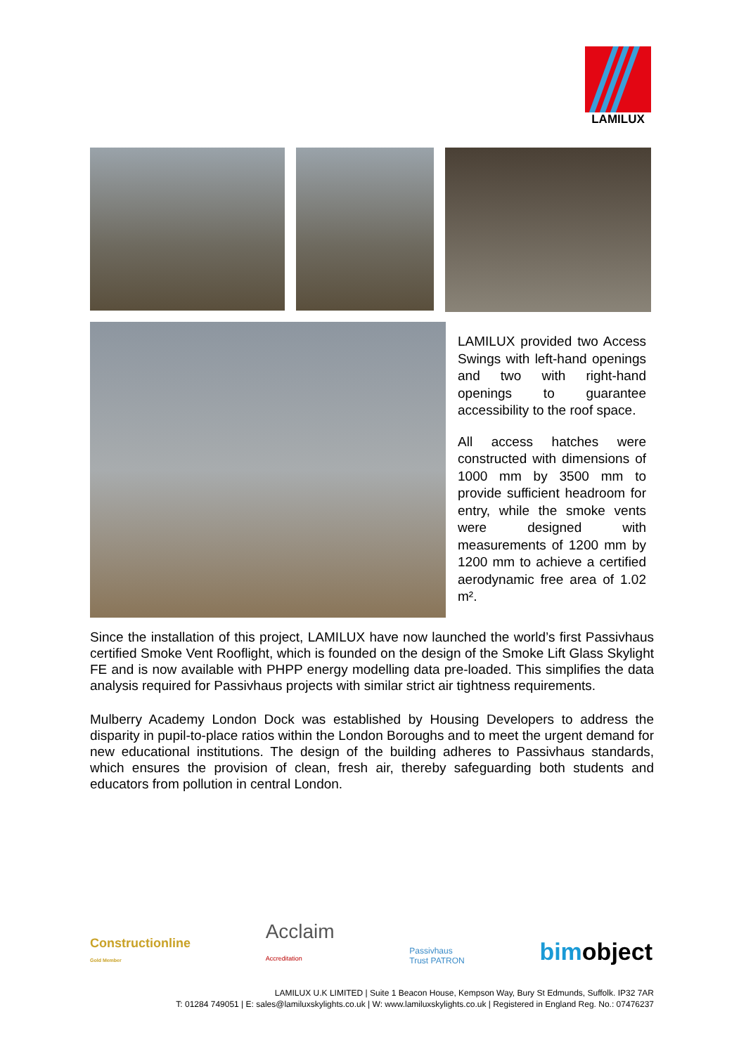LAMILUX
LAMILUX provided two Access Swings with left-hand openings and two with right-hand openings to guarantee accessibility to the roof space.
All access hatches were constructed with dimensions of 1000 mm by 3500 mm to provide sufficient headroom for entry, while the smoke vents were designed with measurements of 1200 mm by 1200 mm to achieve a certified aerodynamic free area of 1.02 m².
Since the installation of this project, LAMILUX have now launched the world’s first Passivhaus certified Smoke Vent Rooflight, which is founded on the design of the Smoke Lift Glass Skylight FE and is now available with PHPP energy modelling data pre-loaded. This simplifies the data analysis required for Passivhaus projects with similar strict air tightness requirements.
Mulberry Academy London Dock was established by Housing Developers to address the disparity in pupil-to-place ratios within the London Boroughs and to meet the urgent demand for new educational institutions. The design of the building adheres to Passivhaus standards, which ensures the provision of clean, fresh air, thereby safeguarding both students and educators from pollution in central London.
Constructionline
Gold Member
Acclaim
Accreditation
Passivhaus
Trust PATRON
bimobject
LAMILUX U.K LIMITED | Suite 1 Beacon House, Kempson Way, Bury St Edmunds, Suffolk. IP32 7AR
T: 01284 749051 | E: sales@lamiluxskylights.co.uk | W: www.lamiluxskylights.co.uk | Registered in England Reg. No.: 07476237